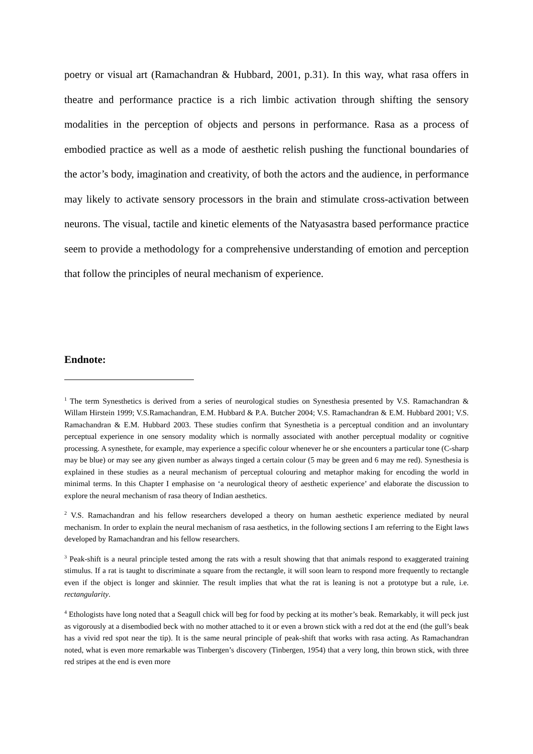poetry or visual art (Ramachandran & Hubbard, 2001, p.31). In this way, what rasa offers in theatre and performance practice is a rich limbic activation through shifting the sensory modalities in the perception of objects and persons in performance. Rasa as a process of embodied practice as well as a mode of aesthetic relish pushing the functional boundaries of the actor’s body, imagination and creativity, of both the actors and the audience, in performance may likely to activate sensory processors in the brain and stimulate cross-activation between neurons. The visual, tactile and kinetic elements of the Natyasastra based performance practice seem to provide a methodology for a comprehensive understanding of emotion and perception that follow the principles of neural mechanism of experience.
Endnote:
<sup>1</sup> The term Synesthetics is derived from a series of neurological studies on Synesthesia presented by V.S. Ramachandran & Willam Hirstein 1999; V.S.Ramachandran, E.M. Hubbard & P.A. Butcher 2004; V.S. Ramachandran & E.M. Hubbard 2001; V.S. Ramachandran & E.M. Hubbard 2003. These studies confirm that Synesthetia is a perceptual condition and an involuntary perceptual experience in one sensory modality which is normally associated with another perceptual modality or cognitive processing. A synesthete, for example, may experience a specific colour whenever he or she encounters a particular tone (C-sharp may be blue) or may see any given number as always tinged a certain colour (5 may be green and 6 may me red). Synesthesia is explained in these studies as a neural mechanism of perceptual colouring and metaphor making for encoding the world in minimal terms. In this Chapter I emphasise on ‘a neurological theory of aesthetic experience’ and elaborate the discussion to explore the neural mechanism of rasa theory of Indian aesthetics.
<sup>2</sup> V.S. Ramachandran and his fellow researchers developed a theory on human aesthetic experience mediated by neural mechanism. In order to explain the neural mechanism of rasa aesthetics, in the following sections I am referring to the Eight laws developed by Ramachandran and his fellow researchers.
<sup>3</sup> Peak-shift is a neural principle tested among the rats with a result showing that that animals respond to exaggerated training stimulus. If a rat is taught to discriminate a square from the rectangle, it will soon learn to respond more frequently to rectangle even if the object is longer and skinnier. The result implies that what the rat is leaning is not a prototype but a rule, i.e. rectangularity.
<sup>4</sup> Ethologists have long noted that a Seagull chick will beg for food by pecking at its mother’s beak. Remarkably, it will peck just as vigorously at a disembodied beck with no mother attached to it or even a brown stick with a red dot at the end (the gull’s beak has a vivid red spot near the tip). It is the same neural principle of peak-shift that works with rasa acting. As Ramachandran noted, what is even more remarkable was Tinbergen’s discovery (Tinbergen, 1954) that a very long, thin brown stick, with three red stripes at the end is even more